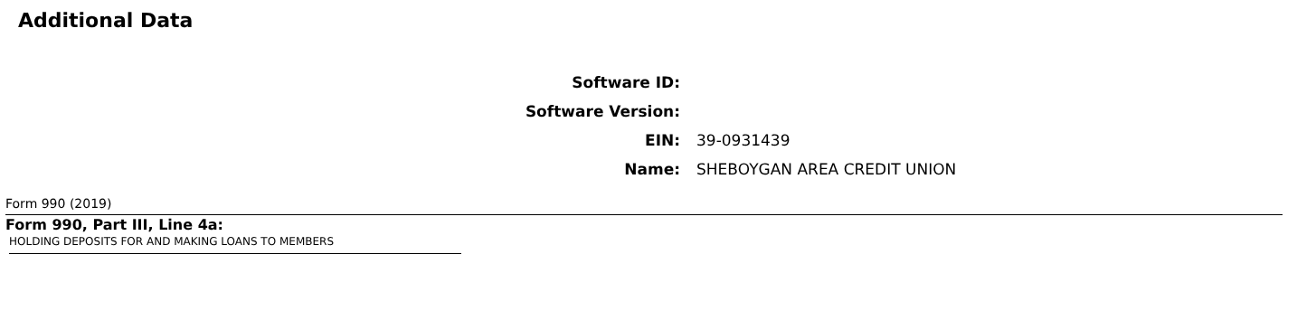Additional Data
| Software ID: | |
| Software Version: | |
| EIN: | 39-0931439 |
| Name: | SHEBOYGAN AREA CREDIT UNION |
Form 990 (2019)
Form 990, Part III, Line 4a:
HOLDING DEPOSITS FOR AND MAKING LOANS TO MEMBERS